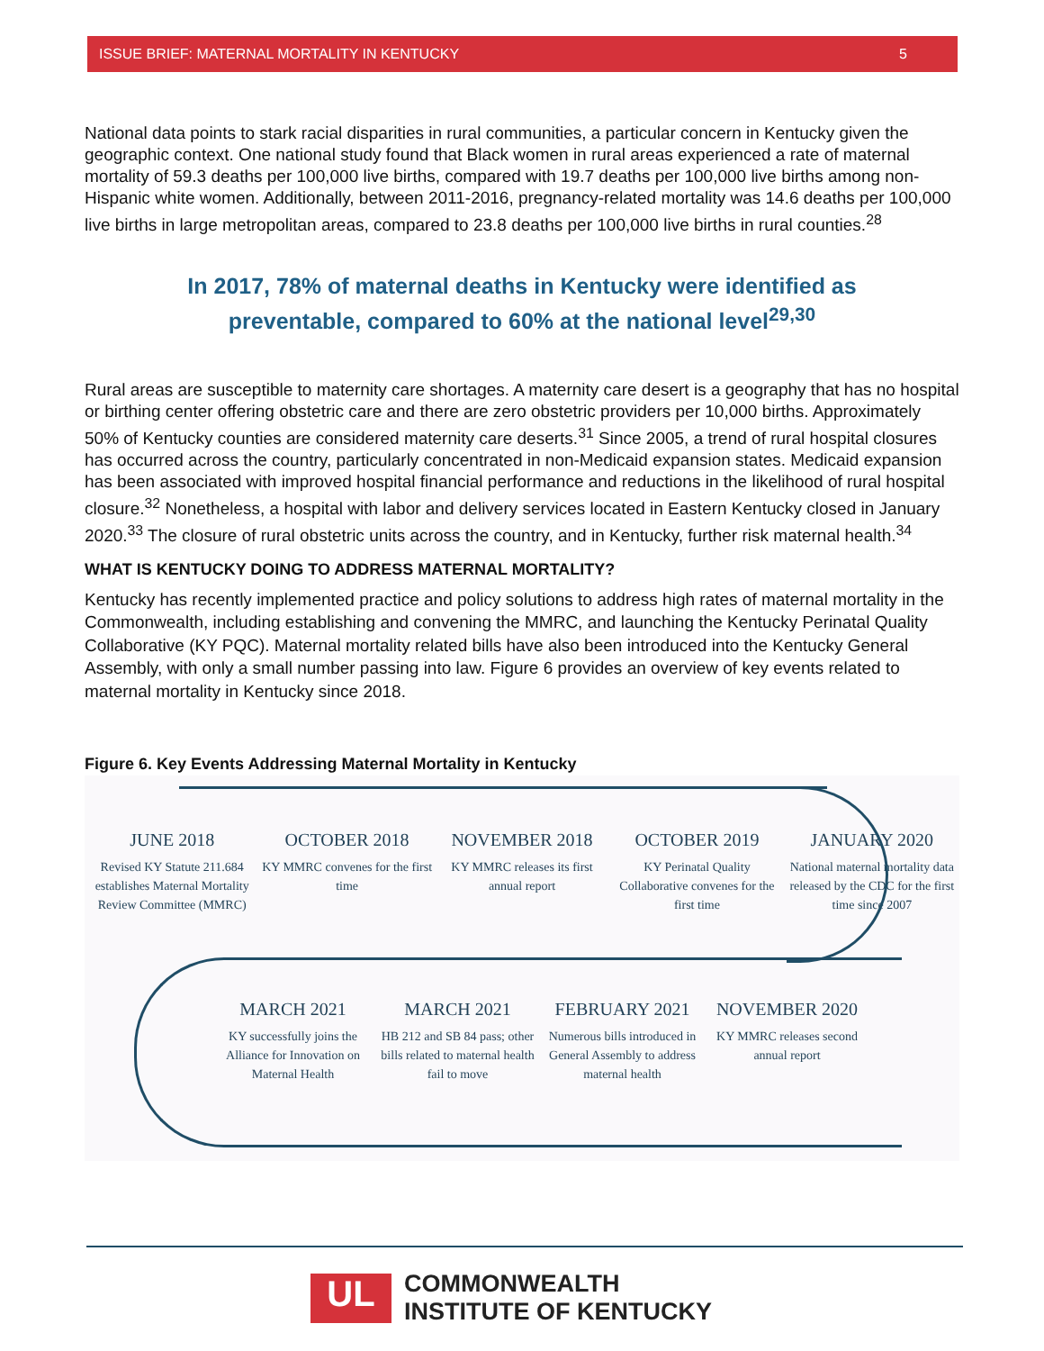ISSUE BRIEF: MATERNAL MORTALITY IN KENTUCKY 5
National data points to stark racial disparities in rural communities, a particular concern in Kentucky given the geographic context. One national study found that Black women in rural areas experienced a rate of maternal mortality of 59.3 deaths per 100,000 live births, compared with 19.7 deaths per 100,000 live births among non-Hispanic white women. Additionally, between 2011-2016, pregnancy-related mortality was 14.6 deaths per 100,000 live births in large metropolitan areas, compared to 23.8 deaths per 100,000 live births in rural counties.<sup>28</sup>
In 2017, 78% of maternal deaths in Kentucky were identified as preventable, compared to 60% at the national level<sup>29,30</sup>
Rural areas are susceptible to maternity care shortages. A maternity care desert is a geography that has no hospital or birthing center offering obstetric care and there are zero obstetric providers per 10,000 births. Approximately 50% of Kentucky counties are considered maternity care deserts.<sup>31</sup> Since 2005, a trend of rural hospital closures has occurred across the country, particularly concentrated in non-Medicaid expansion states. Medicaid expansion has been associated with improved hospital financial performance and reductions in the likelihood of rural hospital closure.<sup>32</sup> Nonetheless, a hospital with labor and delivery services located in Eastern Kentucky closed in January 2020.<sup>33</sup> The closure of rural obstetric units across the country, and in Kentucky, further risk maternal health.<sup>34</sup>
WHAT IS KENTUCKY DOING TO ADDRESS MATERNAL MORTALITY?
Kentucky has recently implemented practice and policy solutions to address high rates of maternal mortality in the Commonwealth, including establishing and convening the MMRC, and launching the Kentucky Perinatal Quality Collaborative (KY PQC). Maternal mortality related bills have also been introduced into the Kentucky General Assembly, with only a small number passing into law. Figure 6 provides an overview of key events related to maternal mortality in Kentucky since 2018.
Figure 6. Key Events Addressing Maternal Mortality in Kentucky
JUNE 2018
Revised KY Statute 211.684 establishes Maternal Mortality Review Committee (MMRC)
OCTOBER 2018
KY MMRC convenes for the first time
NOVEMBER 2018
KY MMRC releases its first annual report
OCTOBER 2019
KY Perinatal Quality Collaborative convenes for the first time
JANUARY 2020
National maternal mortality data released by the CDC for the first time since 2007
MARCH 2021
KY successfully joins the Alliance for Innovation on Maternal Health
MARCH 2021
HB 212 and SB 84 pass; other bills related to maternal health fail to move
FEBRUARY 2021
Numerous bills introduced in General Assembly to address maternal health
NOVEMBER 2020
KY MMRC releases second annual report
UL
COMMONWEALTH
INSTITUTE OF KENTUCKY